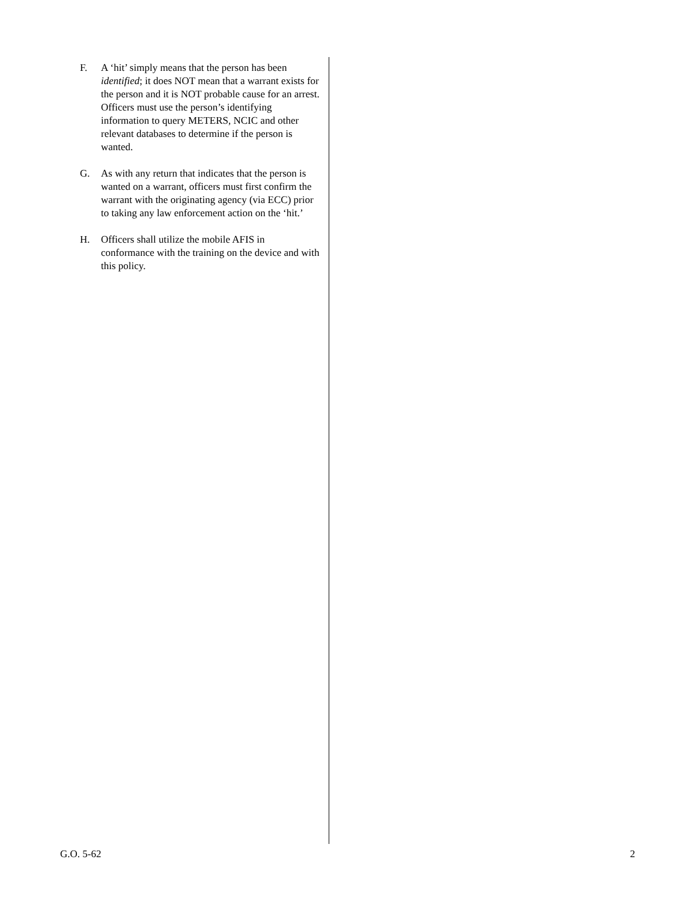F. A ‘hit’ simply means that the person has been identified; it does NOT mean that a warrant exists for the person and it is NOT probable cause for an arrest. Officers must use the person’s identifying information to query METERS, NCIC and other relevant databases to determine if the person is wanted.
G. As with any return that indicates that the person is wanted on a warrant, officers must first confirm the warrant with the originating agency (via ECC) prior to taking any law enforcement action on the ‘hit.’
H. Officers shall utilize the mobile AFIS in conformance with the training on the device and with this policy.
G.O. 5-62 2